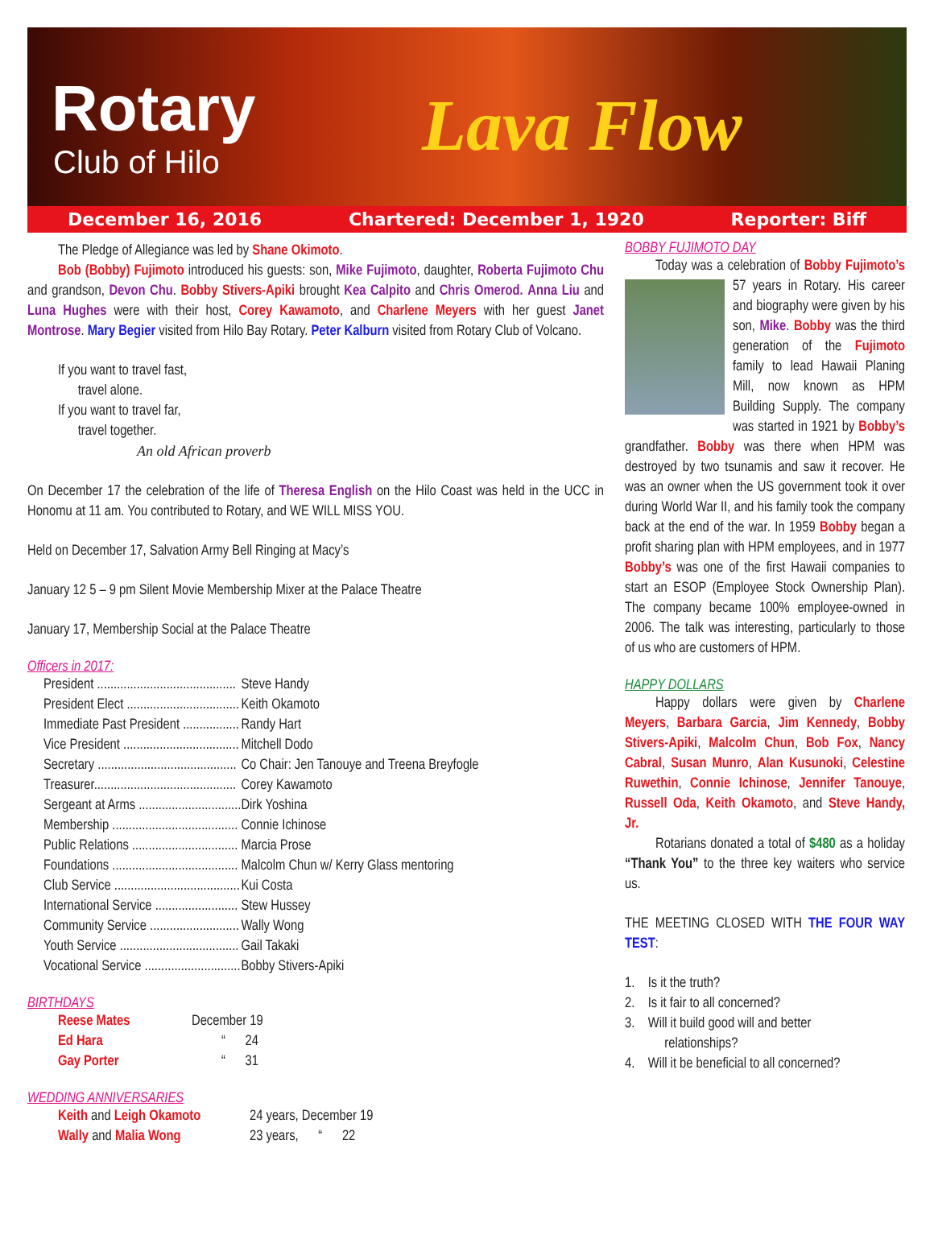Rotary
Club of Hilo Lava Flow
December 16, 2016 Chartered: December 1, 1920 Reporter: Biff
The Pledge of Allegiance was led by Shane Okimoto.
Bob (Bobby) Fujimoto introduced his guests: son, Mike Fujimoto, daughter, Roberta Fujimoto Chu and grandson, Devon Chu. Bobby Stivers-Apiki brought Kea Calpito and Chris Omerod. Anna Liu and Luna Hughes were with their host, Corey Kawamoto, and Charlene Meyers with her guest Janet Montrose. Mary Begier visited from Hilo Bay Rotary. Peter Kalburn visited from Rotary Club of Volcano.
If you want to travel fast,
travel alone.
If you want to travel far,
travel together.
An old African proverb
On December 17 the celebration of the life of Theresa English on the Hilo Coast was held in the UCC in Honomu at 11 am. You contributed to Rotary, and WE WILL MISS YOU.
Held on December 17, Salvation Army Bell Ringing at Macy’s
January 12 5 – 9 pm Silent Movie Membership Mixer at the Palace Theatre
January 17, Membership Social at the Palace Theatre
Officers in 2017:
| President .......................................... | Steve Handy |
| President Elect .................................. | Keith Okamoto |
| Immediate Past President ................. | Randy Hart |
| Vice President ................................... | Mitchell Dodo |
| Secretary .......................................... | Co Chair: Jen Tanouye and Treena Breyfogle |
| Treasurer........................................... | Corey Kawamoto |
| Sergeant at Arms ............................... | Dirk Yoshina |
| Membership ...................................... | Connie Ichinose |
| Public Relations ................................ | Marcia Prose |
| Foundations ...................................... | Malcolm Chun w/ Kerry Glass mentoring |
| Club Service ...................................... | Kui Costa |
| International Service ......................... | Stew Hussey |
| Community Service ........................... | Wally Wong |
| Youth Service .................................... | Gail Takaki |
| Vocational Service ............................. | Bobby Stivers-Apiki |
BIRTHDAYS
| Reese Mates | December 19 |
| Ed Hara | “ 24 |
| Gay Porter | “ 31 |
WEDDING ANNIVERSARIES
| Keith and Leigh Okamoto | 24 years, December 19 |
| Wally and Malia Wong | 23 years, “ 22 |
BOBBY FUJIMOTO DAY
Today was a celebration of Bobby Fujimoto’s 57 years in Rotary. His career and biography were given by his son, Mike. Bobby was the third generation of the Fujimoto family to lead Hawaii Planing Mill, now known as HPM Building Supply. The company was started in 1921 by Bobby’s grandfather. Bobby was there when HPM was destroyed by two tsunamis and saw it recover. He was an owner when the US government took it over during World War II, and his family took the company back at the end of the war. In 1959 Bobby began a profit sharing plan with HPM employees, and in 1977 Bobby’s was one of the first Hawaii companies to start an ESOP (Employee Stock Ownership Plan). The company became 100% employee-owned in 2006. The talk was interesting, particularly to those of us who are customers of HPM.
HAPPY DOLLARS
Happy dollars were given by Charlene Meyers, Barbara Garcia, Jim Kennedy, Bobby Stivers-Apiki, Malcolm Chun, Bob Fox, Nancy Cabral, Susan Munro, Alan Kusunoki, Celestine Ruwethin, Connie Ichinose, Jennifer Tanouye, Russell Oda, Keith Okamoto, and Steve Handy, Jr.
Rotarians donated a total of $480 as a holiday “Thank You” to the three key waiters who service us.
THE MEETING CLOSED WITH THE FOUR WAY TEST:
1. Is it the truth?
2. Is it fair to all concerned?
3. Will it build good will and better
relationships?
4. Will it be beneficial to all concerned?